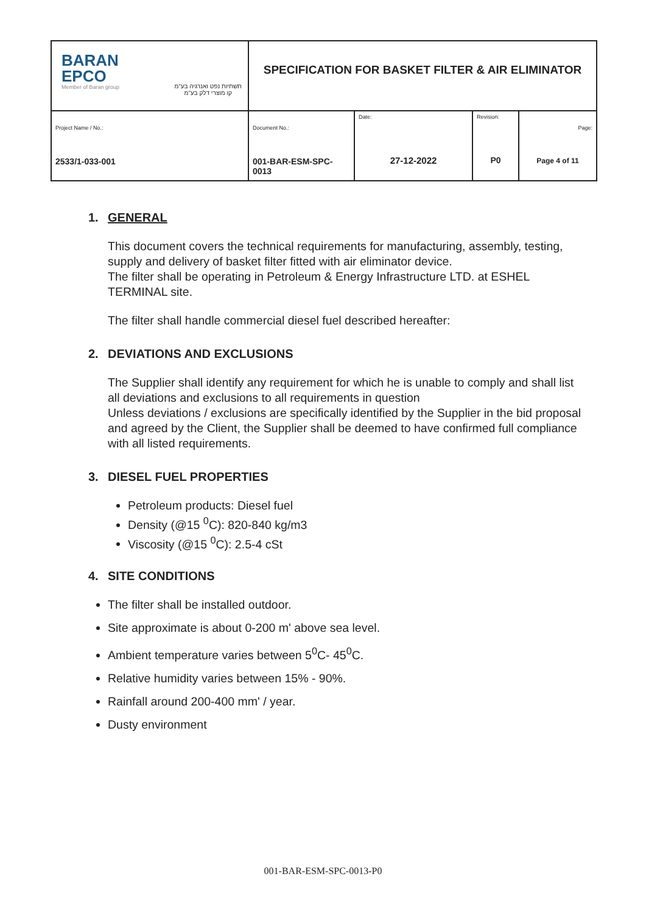| BARAN EPCO Member of Baran group תשתיות נפט ואנרגיה בע"מ קו מוצרי דלק בע"מ | SPECIFICATION FOR BASKET FILTER & AIR ELIMINATOR | | | |
| Project Name / No.: 2533/1-033-001 | Document No.: 001-BAR-ESM-SPC-0013 | Date: 27-12-2022 | Revision: P0 | Page: Page 4 of 11 |
1. GENERAL
This document covers the technical requirements for manufacturing, assembly, testing, supply and delivery of basket filter fitted with air eliminator device.
The filter shall be operating in Petroleum & Energy Infrastructure LTD. at ESHEL TERMINAL site.
The filter shall handle commercial diesel fuel described hereafter:
2. DEVIATIONS AND EXCLUSIONS
The Supplier shall identify any requirement for which he is unable to comply and shall list all deviations and exclusions to all requirements in question
Unless deviations / exclusions are specifically identified by the Supplier in the bid proposal and agreed by the Client, the Supplier shall be deemed to have confirmed full compliance with all listed requirements.
3. DIESEL FUEL PROPERTIES
Petroleum products: Diesel fuel
Density (@15 <sup>0</sup>C): 820-840 kg/m3
Viscosity (@15 <sup>0</sup>C): 2.5-4 cSt
4. SITE CONDITIONS
The filter shall be installed outdoor.
Site approximate is about 0-200 m' above sea level.
Ambient temperature varies between 5<sup>0</sup>C- 45<sup>0</sup>C.
Relative humidity varies between 15% - 90%.
Rainfall around 200-400 mm' / year.
Dusty environment
001-BAR-ESM-SPC-0013-P0